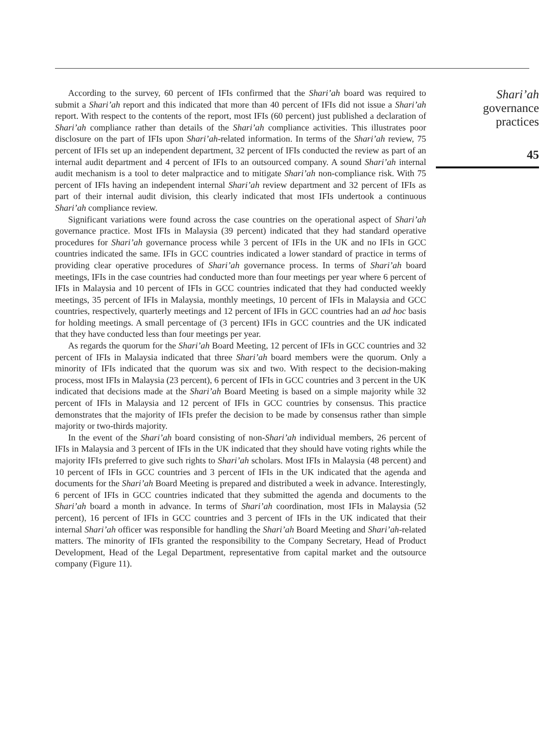According to the survey, 60 percent of IFIs confirmed that the Shari’ah board was required to submit a Shari’ah report and this indicated that more than 40 percent of IFIs did not issue a Shari’ah report. With respect to the contents of the report, most IFIs (60 percent) just published a declaration of Shari’ah compliance rather than details of the Shari’ah compliance activities. This illustrates poor disclosure on the part of IFIs upon Shari’ah-related information. In terms of the Shari’ah review, 75 percent of IFIs set up an independent department, 32 percent of IFIs conducted the review as part of an internal audit department and 4 percent of IFIs to an outsourced company. A sound Shari’ah internal audit mechanism is a tool to deter malpractice and to mitigate Shari’ah non-compliance risk. With 75 percent of IFIs having an independent internal Shari’ah review department and 32 percent of IFIs as part of their internal audit division, this clearly indicated that most IFIs undertook a continuous Shari’ah compliance review.
Significant variations were found across the case countries on the operational aspect of Shari’ah governance practice. Most IFIs in Malaysia (39 percent) indicated that they had standard operative procedures for Shari’ah governance process while 3 percent of IFIs in the UK and no IFIs in GCC countries indicated the same. IFIs in GCC countries indicated a lower standard of practice in terms of providing clear operative procedures of Shari’ah governance process. In terms of Shari’ah board meetings, IFIs in the case countries had conducted more than four meetings per year where 6 percent of IFIs in Malaysia and 10 percent of IFIs in GCC countries indicated that they had conducted weekly meetings, 35 percent of IFIs in Malaysia, monthly meetings, 10 percent of IFIs in Malaysia and GCC countries, respectively, quarterly meetings and 12 percent of IFIs in GCC countries had an ad hoc basis for holding meetings. A small percentage of (3 percent) IFIs in GCC countries and the UK indicated that they have conducted less than four meetings per year.
As regards the quorum for the Shari’ah Board Meeting, 12 percent of IFIs in GCC countries and 32 percent of IFIs in Malaysia indicated that three Shari’ah board members were the quorum. Only a minority of IFIs indicated that the quorum was six and two. With respect to the decision-making process, most IFIs in Malaysia (23 percent), 6 percent of IFIs in GCC countries and 3 percent in the UK indicated that decisions made at the Shari’ah Board Meeting is based on a simple majority while 32 percent of IFIs in Malaysia and 12 percent of IFIs in GCC countries by consensus. This practice demonstrates that the majority of IFIs prefer the decision to be made by consensus rather than simple majority or two-thirds majority.
In the event of the Shari’ah board consisting of non-Shari’ah individual members, 26 percent of IFIs in Malaysia and 3 percent of IFIs in the UK indicated that they should have voting rights while the majority IFIs preferred to give such rights to Shari’ah scholars. Most IFIs in Malaysia (48 percent) and 10 percent of IFIs in GCC countries and 3 percent of IFIs in the UK indicated that the agenda and documents for the Shari’ah Board Meeting is prepared and distributed a week in advance. Interestingly, 6 percent of IFIs in GCC countries indicated that they submitted the agenda and documents to the Shari’ah board a month in advance. In terms of Shari’ah coordination, most IFIs in Malaysia (52 percent), 16 percent of IFIs in GCC countries and 3 percent of IFIs in the UK indicated that their internal Shari’ah officer was responsible for handling the Shari’ah Board Meeting and Shari’ah-related matters. The minority of IFIs granted the responsibility to the Company Secretary, Head of Product Development, Head of the Legal Department, representative from capital market and the outsource company (Figure 11).
Shari’ah
governance
practices
45